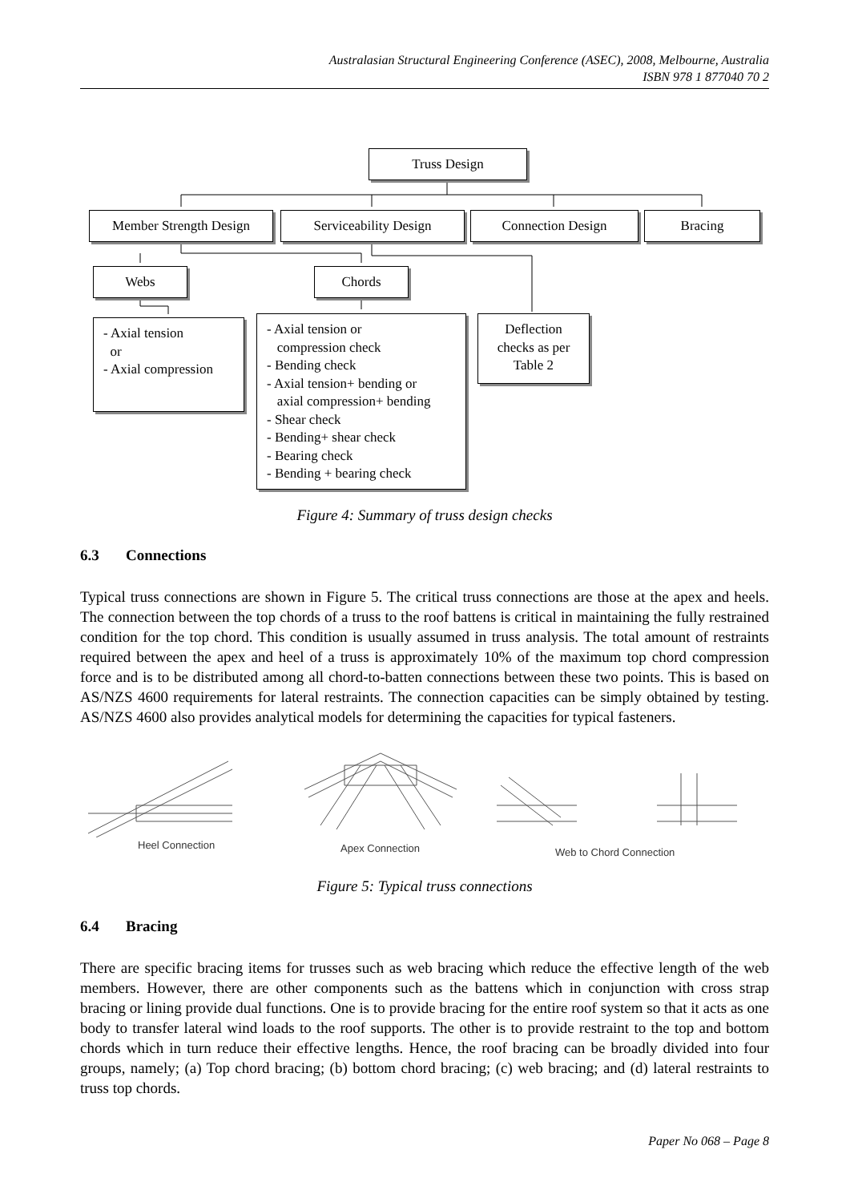Australasian Structural Engineering Conference (ASEC), 2008, Melbourne, Australia
ISBN 978 1 877040 70 2
Truss Design
Member Strength Design Serviceability Design Connection Design Bracing
Webs Chords
- Axial tension
or
- Axial compression
- Axial tension or
compression check
- Bending check
- Axial tension+ bending or
axial compression+ bending
- Shear check
- Bending+ shear check
- Bearing check
- Bending + bearing check
Deflection
checks as per
Table 2
Figure 4: Summary of truss design checks
6.3 Connections
Typical truss connections are shown in Figure 5. The critical truss connections are those at the apex and heels. The connection between the top chords of a truss to the roof battens is critical in maintaining the fully restrained condition for the top chord. This condition is usually assumed in truss analysis. The total amount of restraints required between the apex and heel of a truss is approximately 10% of the maximum top chord compression force and is to be distributed among all chord-to-batten connections between these two points. This is based on AS/NZS 4600 requirements for lateral restraints. The connection capacities can be simply obtained by testing. AS/NZS 4600 also provides analytical models for determining the capacities for typical fasteners.
Heel Connection Apex Connection Web to Chord Connection
Figure 5: Typical truss connections
6.4 Bracing
There are specific bracing items for trusses such as web bracing which reduce the effective length of the web members. However, there are other components such as the battens which in conjunction with cross strap bracing or lining provide dual functions. One is to provide bracing for the entire roof system so that it acts as one body to transfer lateral wind loads to the roof supports. The other is to provide restraint to the top and bottom chords which in turn reduce their effective lengths. Hence, the roof bracing can be broadly divided into four groups, namely; (a) Top chord bracing; (b) bottom chord bracing; (c) web bracing; and (d) lateral restraints to truss top chords.
Paper No 068 – Page 8